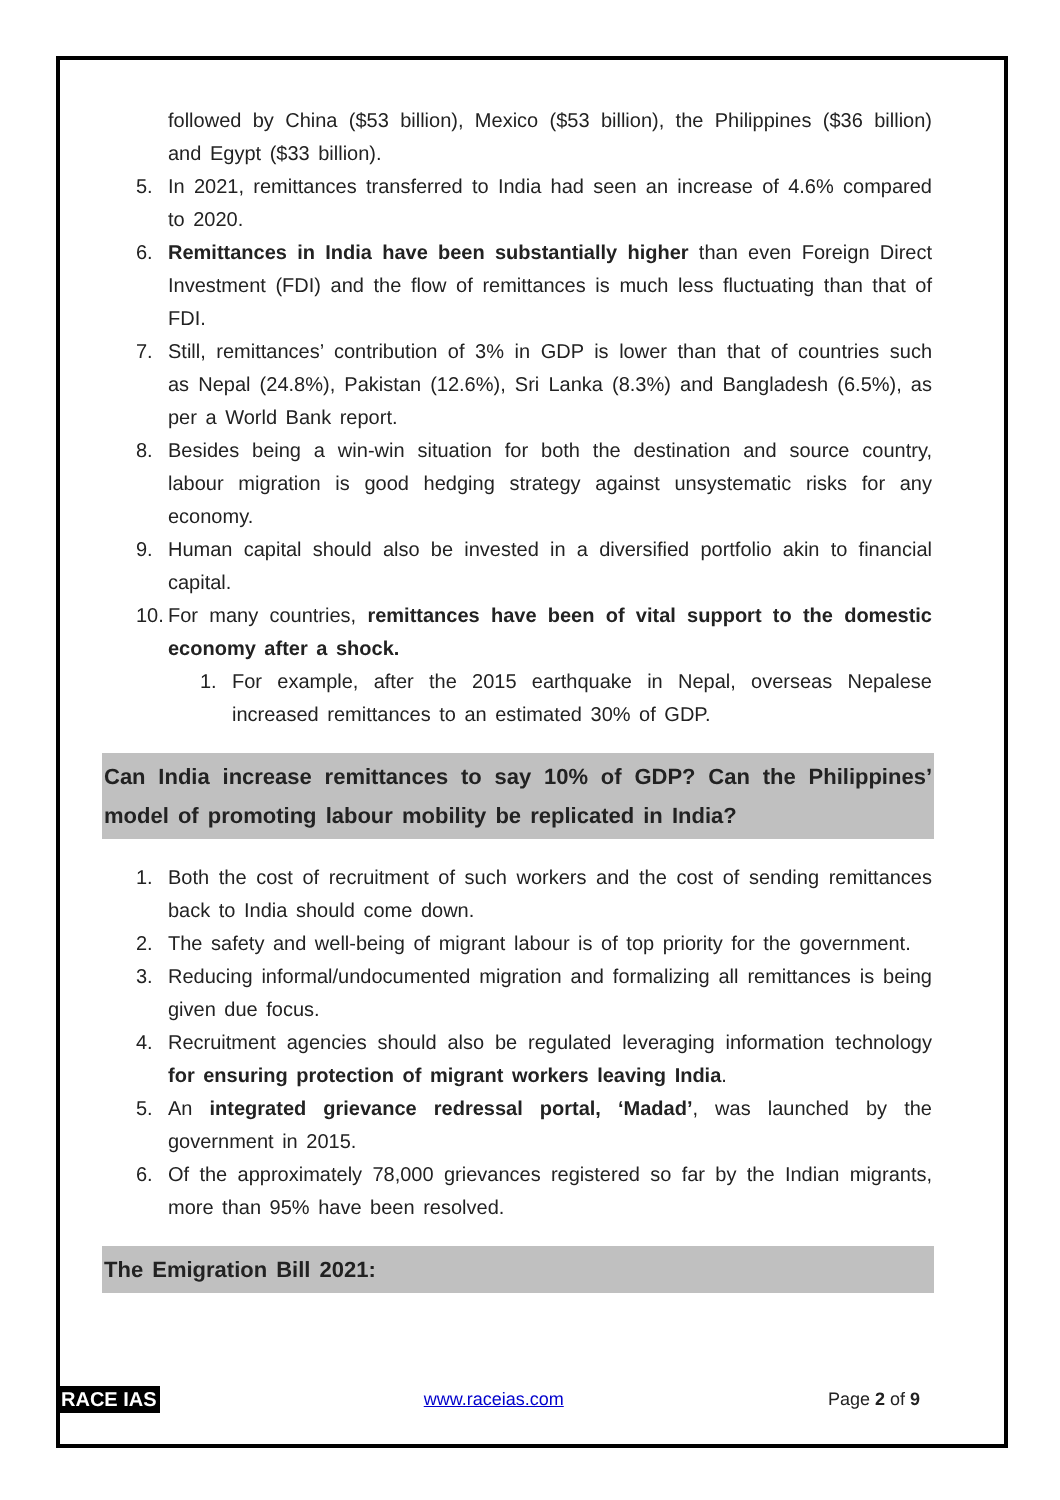followed by China ($53 billion), Mexico ($53 billion), the Philippines ($36 billion) and Egypt ($33 billion).
5. In 2021, remittances transferred to India had seen an increase of 4.6% compared to 2020.
6. Remittances in India have been substantially higher than even Foreign Direct Investment (FDI) and the flow of remittances is much less fluctuating than that of FDI.
7. Still, remittances’ contribution of 3% in GDP is lower than that of countries such as Nepal (24.8%), Pakistan (12.6%), Sri Lanka (8.3%) and Bangladesh (6.5%), as per a World Bank report.
8. Besides being a win-win situation for both the destination and source country, labour migration is good hedging strategy against unsystematic risks for any economy.
9. Human capital should also be invested in a diversified portfolio akin to financial capital.
10. For many countries, remittances have been of vital support to the domestic economy after a shock.
1. For example, after the 2015 earthquake in Nepal, overseas Nepalese increased remittances to an estimated 30% of GDP.
Can India increase remittances to say 10% of GDP? Can the Philippines’ model of promoting labour mobility be replicated in India?
1. Both the cost of recruitment of such workers and the cost of sending remittances back to India should come down.
2. The safety and well-being of migrant labour is of top priority for the government.
3. Reducing informal/undocumented migration and formalizing all remittances is being given due focus.
4. Recruitment agencies should also be regulated leveraging information technology for ensuring protection of migrant workers leaving India.
5. An integrated grievance redressal portal, ‘Madad’, was launched by the government in 2015.
6. Of the approximately 78,000 grievances registered so far by the Indian migrants, more than 95% have been resolved.
The Emigration Bill 2021:
RACE IAS www.raceias.com Page 2 of 9